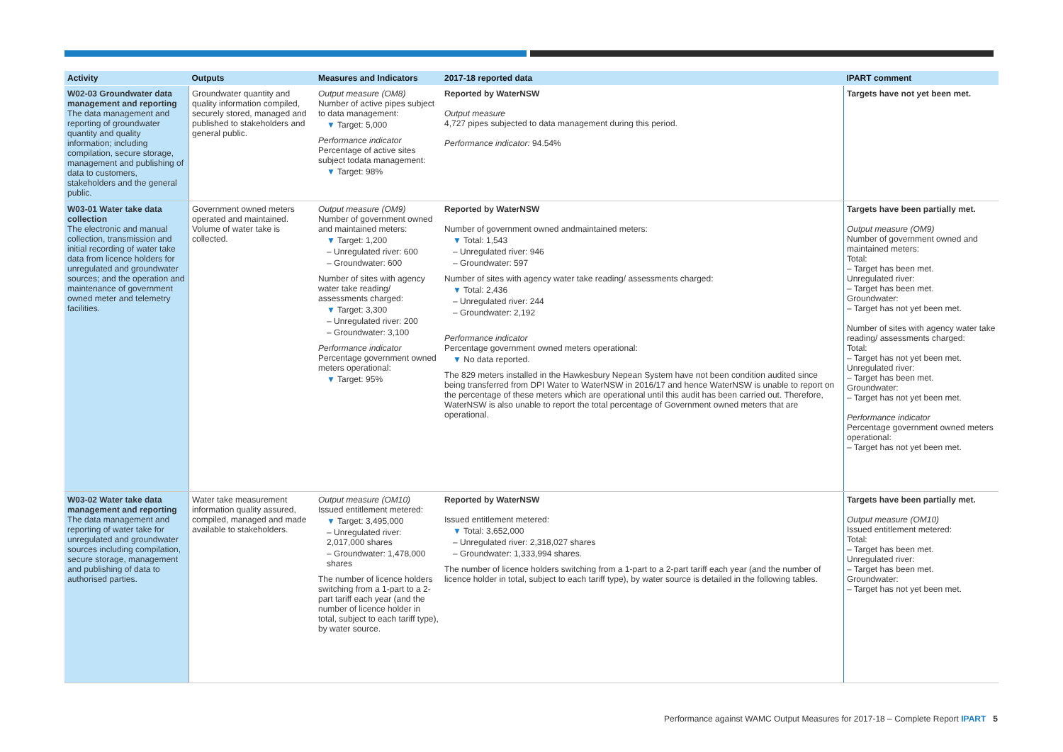| Activity | Outputs | Measures and Indicators | 2017-18 reported data | IPART comment |
| --- | --- | --- | --- | --- |
| W02-03 Groundwater data management and reporting The data management and reporting of groundwater quantity and quality information; including compilation, secure storage, management and publishing of data to customers, stakeholders and the general public. | Groundwater quantity and quality information compiled, securely stored, managed and published to stakeholders and general public. | Output measure (OM8) Number of active pipes subject to data management: ▼ Target: 5,000 Performance indicator Percentage of active sites subject todata management: ▼ Target: 98% | Reported by WaterNSW Output measure 4,727 pipes subjected to data management during this period. Performance indicator: 94.54% | Targets have not yet been met. |
| W03-01 Water take data collection The electronic and manual collection, transmission and initial recording of water take data from licence holders for unregulated and groundwater sources; and the operation and maintenance of government owned meter and telemetry facilities. | Government owned meters operated and maintained. Volume of water take is collected. | Output measure (OM9) Number of government owned and maintained meters: ▼ Target: 1,200 – Unregulated river: 600 – Groundwater: 600 Number of sites with agency water take reading/ assessments charged: ▼ Target: 3,300 – Unregulated river: 200 – Groundwater: 3,100 Performance indicator Percentage government owned meters operational: ▼ Target: 95% | Reported by WaterNSW Number of government owned andmaintained meters: ▼ Total: 1,543 – Unregulated river: 946 – Groundwater: 597 Number of sites with agency water take reading/ assessments charged: ▼ Total: 2,436 – Unregulated river: 244 – Groundwater: 2,192 Performance indicator Percentage government owned meters operational: ▼ No data reported. The 829 meters installed in the Hawkesbury Nepean System have not been condition audited since being transferred from DPI Water to WaterNSW in 2016/17 and hence WaterNSW is unable to report on the percentage of these meters which are operational until this audit has been carried out. Therefore, WaterNSW is also unable to report the total percentage of Government owned meters that are operational. | Targets have been partially met. Output measure (OM9) Number of government owned and maintained meters: Total: – Target has been met. Unregulated river: – Target has been met. Groundwater: – Target has not yet been met. Number of sites with agency water take reading/ assessments charged: Total: – Target has not yet been met. Unregulated river: – Target has been met. Groundwater: – Target has not yet been met. Performance indicator Percentage government owned meters operational: – Target has not yet been met. |
| W03-02 Water take data management and reporting The data management and reporting of water take for unregulated and groundwater sources including compilation, secure storage, management and publishing of data to authorised parties. | Water take measurement information quality assured, compiled, managed and made available to stakeholders. | Output measure (OM10) Issued entitlement metered: ▼ Target: 3,495,000 – Unregulated river: 2,017,000 shares – Groundwater: 1,478,000 shares The number of licence holders switching from a 1-part to a 2-part tariff each year (and the number of licence holder in total, subject to each tariff type), by water source. | Reported by WaterNSW Issued entitlement metered: ▼ Total: 3,652,000 – Unregulated river: 2,318,027 shares – Groundwater: 1,333,994 shares. The number of licence holders switching from a 1-part to a 2-part tariff each year (and the number of licence holder in total, subject to each tariff type), by water source is detailed in the following tables. | Targets have been partially met. Output measure (OM10) Issued entitlement metered: Total: – Target has been met. Unregulated river: – Target has been met. Groundwater: – Target has not yet been met. |
Performance against WAMC Output Measures for 2017-18 – Complete Report IPART 5